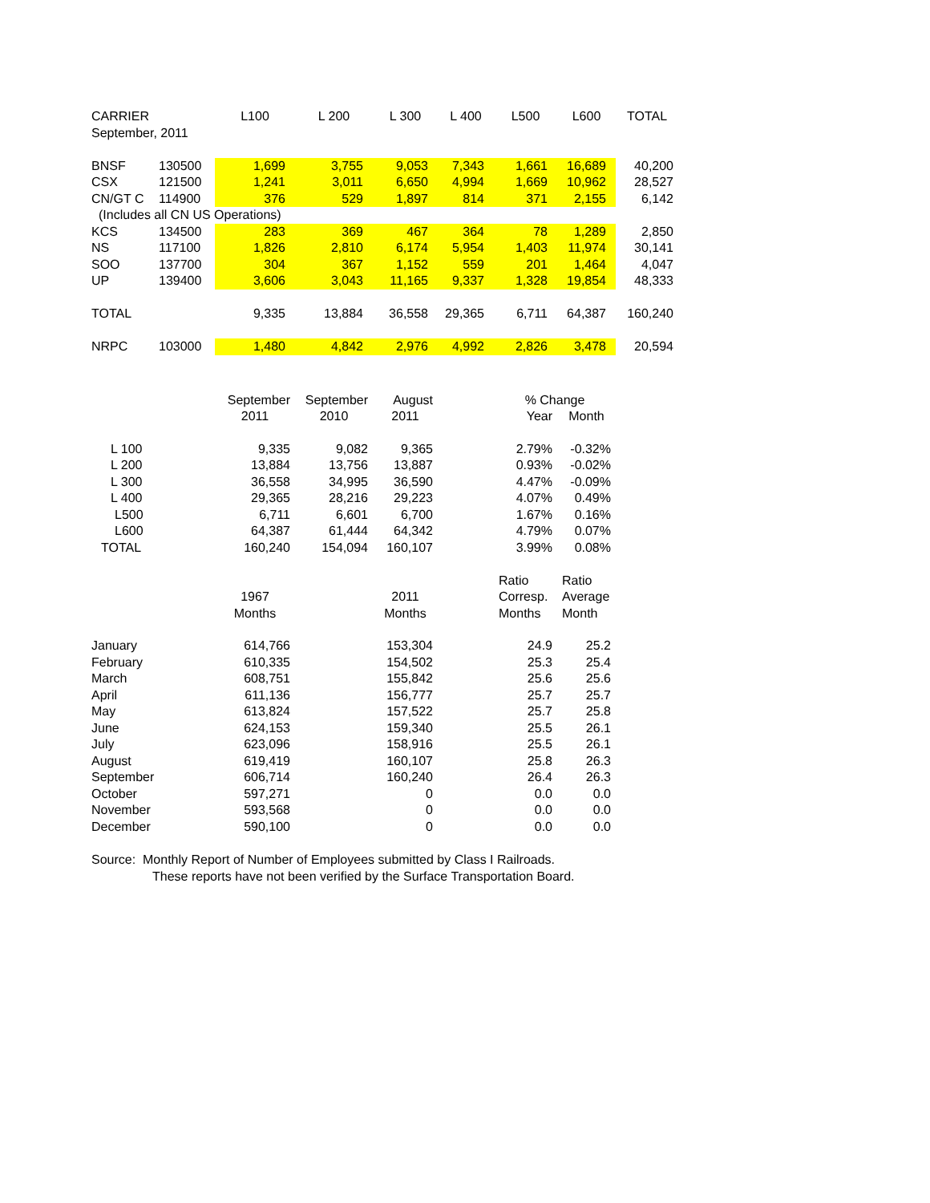| CARRIER | | L100 | L 200 | L 300 | L 400 | L500 | L600 | TOTAL |
| September, 2011 | | | | | | | | |
| BNSF | 130500 | 1,699 | 3,755 | 9,053 | 7,343 | 1,661 | 16,689 | 40,200 |
| CSX | 121500 | 1,241 | 3,011 | 6,650 | 4,994 | 1,669 | 10,962 | 28,527 |
| CN/GT C | 114900 | 376 | 529 | 1,897 | 814 | 371 | 2,155 | 6,142 |
| (Includes all CN US Operations) | | | | | | | | |
| KCS | 134500 | 283 | 369 | 467 | 364 | 78 | 1,289 | 2,850 |
| NS | 117100 | 1,826 | 2,810 | 6,174 | 5,954 | 1,403 | 11,974 | 30,141 |
| SOO | 137700 | 304 | 367 | 1,152 | 559 | 201 | 1,464 | 4,047 |
| UP | 139400 | 3,606 | 3,043 | 11,165 | 9,337 | 1,328 | 19,854 | 48,333 |
| TOTAL | | 9,335 | 13,884 | 36,558 | 29,365 | 6,711 | 64,387 | 160,240 |
| NRPC | 103000 | 1,480 | 4,842 | 2,976 | 4,992 | 2,826 | 3,478 | 20,594 |
| | September | September | August | | % Change | |
| | 2011 | 2010 | 2011 | | Year | Month |
| L 100 | 9,335 | 9,082 | 9,365 | | 2.79% | -0.32% |
| L 200 | 13,884 | 13,756 | 13,887 | | 0.93% | -0.02% |
| L 300 | 36,558 | 34,995 | 36,590 | | 4.47% | -0.09% |
| L 400 | 29,365 | 28,216 | 29,223 | | 4.07% | 0.49% |
| L500 | 6,711 | 6,601 | 6,700 | | 1.67% | 0.16% |
| L600 | 64,387 | 61,444 | 64,342 | | 4.79% | 0.07% |
| TOTAL | 160,240 | 154,094 | 160,107 | | 3.99% | 0.08% |
| | | | | | Ratio | Ratio |
| | 1967 | | 2011 | | Corresp. | Average |
| | Months | | Months | | Months | Month |
| January | 614,766 | | 153,304 | | 24.9 | 25.2 |
| February | 610,335 | | 154,502 | | 25.3 | 25.4 |
| March | 608,751 | | 155,842 | | 25.6 | 25.6 |
| April | 611,136 | | 156,777 | | 25.7 | 25.7 |
| May | 613,824 | | 157,522 | | 25.7 | 25.8 |
| June | 624,153 | | 159,340 | | 25.5 | 26.1 |
| July | 623,096 | | 158,916 | | 25.5 | 26.1 |
| August | 619,419 | | 160,107 | | 25.8 | 26.3 |
| September | 606,714 | | 160,240 | | 26.4 | 26.3 |
| October | 597,271 | | 0 | | 0.0 | 0.0 |
| November | 593,568 | | 0 | | 0.0 | 0.0 |
| December | 590,100 | | 0 | | 0.0 | 0.0 |
Source: Monthly Report of Number of Employees submitted by Class I Railroads.
These reports have not been verified by the Surface Transportation Board.